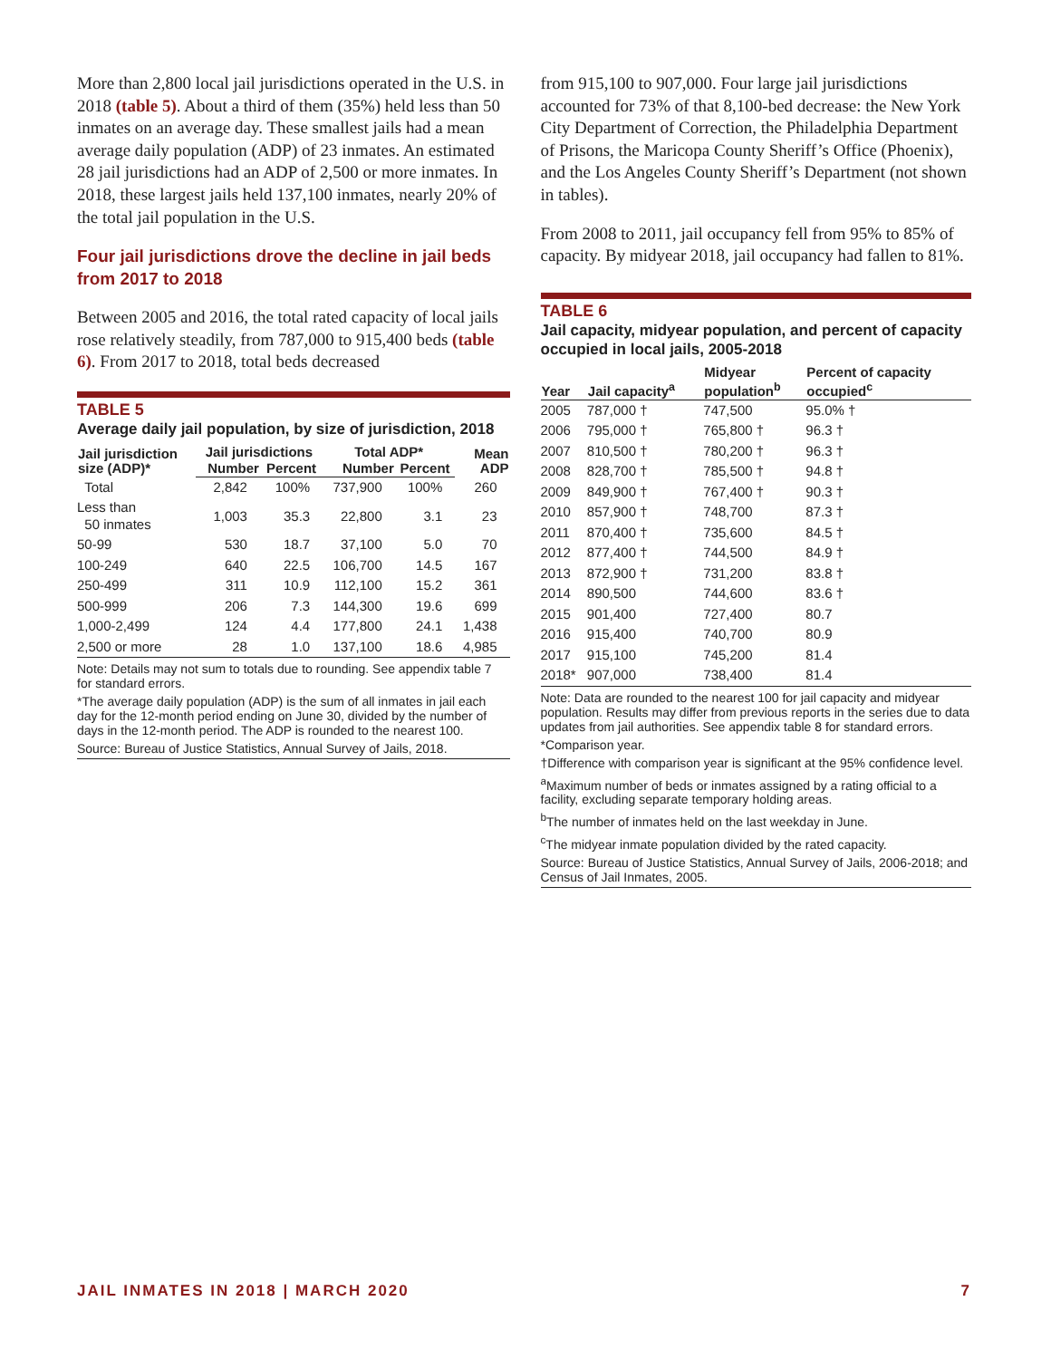More than 2,800 local jail jurisdictions operated in the U.S. in 2018 (table 5). About a third of them (35%) held less than 50 inmates on an average day. These smallest jails had a mean average daily population (ADP) of 23 inmates. An estimated 28 jail jurisdictions had an ADP of 2,500 or more inmates. In 2018, these largest jails held 137,100 inmates, nearly 20% of the total jail population in the U.S.
Four jail jurisdictions drove the decline in jail beds from 2017 to 2018
Between 2005 and 2016, the total rated capacity of local jails rose relatively steadily, from 787,000 to 915,400 beds (table 6). From 2017 to 2018, total beds decreased
TABLE 5
Average daily jail population, by size of jurisdiction, 2018
| Jail jurisdiction size (ADP)* | Jail jurisdictions | | Total ADP* | | Mean ADP |
| --- | --- | --- | --- | --- | --- |
| | Number | Percent | Number | Percent | |
| Total | 2,842 | 100% | 737,900 | 100% | 260 |
| Less than 50 inmates | 1,003 | 35.3 | 22,800 | 3.1 | 23 |
| 50-99 | 530 | 18.7 | 37,100 | 5.0 | 70 |
| 100-249 | 640 | 22.5 | 106,700 | 14.5 | 167 |
| 250-499 | 311 | 10.9 | 112,100 | 15.2 | 361 |
| 500-999 | 206 | 7.3 | 144,300 | 19.6 | 699 |
| 1,000-2,499 | 124 | 4.4 | 177,800 | 24.1 | 1,438 |
| 2,500 or more | 28 | 1.0 | 137,100 | 18.6 | 4,985 |
Note: Details may not sum to totals due to rounding. See appendix table 7 for standard errors.
*The average daily population (ADP) is the sum of all inmates in jail each day for the 12-month period ending on June 30, divided by the number of days in the 12-month period. The ADP is rounded to the nearest 100.
Source: Bureau of Justice Statistics, Annual Survey of Jails, 2018.
from 915,100 to 907,000. Four large jail jurisdictions accounted for 73% of that 8,100-bed decrease: the New York City Department of Correction, the Philadelphia Department of Prisons, the Maricopa County Sheriff’s Office (Phoenix), and the Los Angeles County Sheriff’s Department (not shown in tables).
From 2008 to 2011, jail occupancy fell from 95% to 85% of capacity. By midyear 2018, jail occupancy had fallen to 81%.
TABLE 6
Jail capacity, midyear population, and percent of capacity occupied in local jails, 2005-2018
| Year | Jail capacity<sup>a</sup> | Midyear population<sup>b</sup> | Percent of capacity occupied<sup>c</sup> |
| --- | --- | --- | --- |
| 2005 | 787,000 † | 747,500 | 95.0% † |
| 2006 | 795,000 † | 765,800 † | 96.3 † |
| 2007 | 810,500 † | 780,200 † | 96.3 † |
| 2008 | 828,700 † | 785,500 † | 94.8 † |
| 2009 | 849,900 † | 767,400 † | 90.3 † |
| 2010 | 857,900 † | 748,700 | 87.3 † |
| 2011 | 870,400 † | 735,600 | 84.5 † |
| 2012 | 877,400 † | 744,500 | 84.9 † |
| 2013 | 872,900 † | 731,200 | 83.8 † |
| 2014 | 890,500 | 744,600 | 83.6 † |
| 2015 | 901,400 | 727,400 | 80.7 |
| 2016 | 915,400 | 740,700 | 80.9 |
| 2017 | 915,100 | 745,200 | 81.4 |
| 2018* | 907,000 | 738,400 | 81.4 |
Note: Data are rounded to the nearest 100 for jail capacity and midyear population. Results may differ from previous reports in the series due to data updates from jail authorities. See appendix table 8 for standard errors.
*Comparison year.
†Difference with comparison year is significant at the 95% confidence level.
<sup>a</sup> Maximum number of beds or inmates assigned by a rating official to a facility, excluding separate temporary holding areas.
<sup>b</sup> The number of inmates held on the last weekday in June.
<sup>c</sup> The midyear inmate population divided by the rated capacity.
Source: Bureau of Justice Statistics, Annual Survey of Jails, 2006-2018; and Census of Jail Inmates, 2005.
JAIL INMATES IN 2018 | MARCH 2020 7